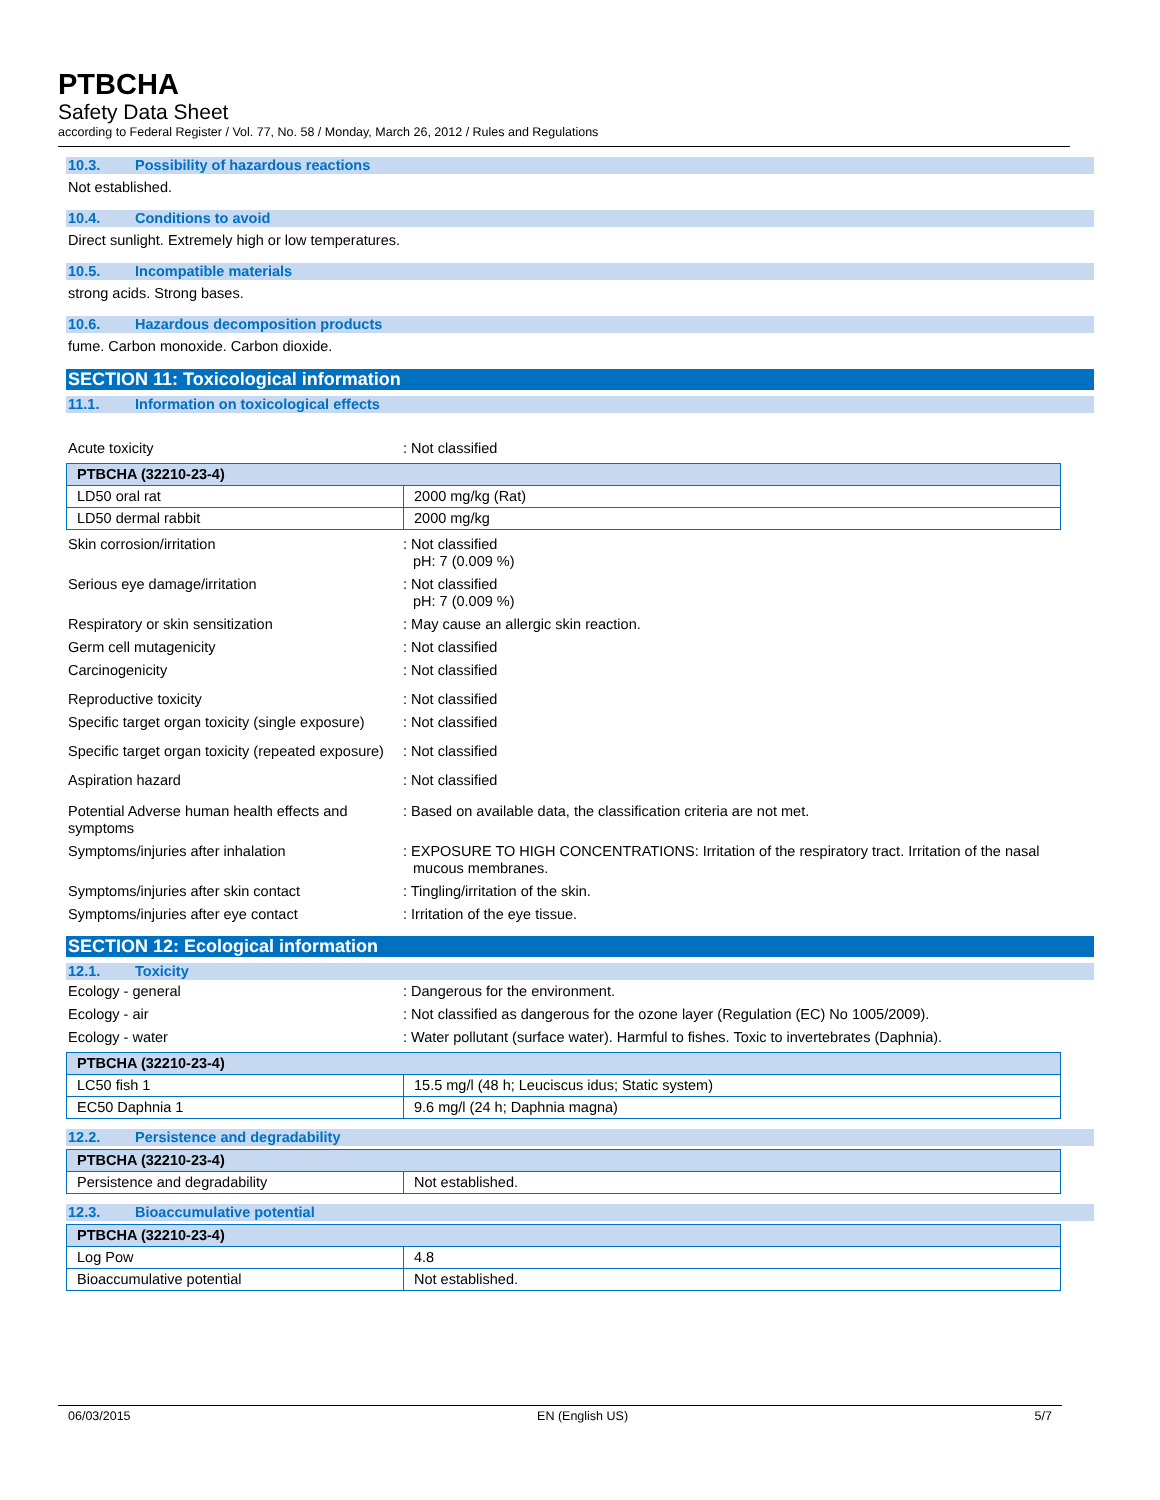PTBCHA
Safety Data Sheet
according to Federal Register / Vol. 77, No. 58 / Monday, March 26, 2012 / Rules and Regulations
10.3. Possibility of hazardous reactions
Not established.
10.4. Conditions to avoid
Direct sunlight. Extremely high or low temperatures.
10.5. Incompatible materials
strong acids. Strong bases.
10.6. Hazardous decomposition products
fume. Carbon monoxide. Carbon dioxide.
SECTION 11: Toxicological information
11.1. Information on toxicological effects
Acute toxicity : Not classified
| PTBCHA (32210-23-4) | |
| LD50 oral rat | 2000 mg/kg (Rat) |
| LD50 dermal rabbit | 2000 mg/kg |
Skin corrosion/irritation : Not classified
pH: 7 (0.009 %)
Serious eye damage/irritation : Not classified
pH: 7 (0.009 %)
Respiratory or skin sensitization : May cause an allergic skin reaction.
Germ cell mutagenicity : Not classified
Carcinogenicity : Not classified
Reproductive toxicity : Not classified
Specific target organ toxicity (single exposure)
: Not classified
Specific target organ toxicity (repeated exposure)
: Not classified
Aspiration hazard : Not classified
Potential Adverse human health effects and symptoms
: Based on available data, the classification criteria are not met.
Symptoms/injuries after inhalation : EXPOSURE TO HIGH CONCENTRATIONS: Irritation of the respiratory tract. Irritation of the nasal mucous membranes.
Symptoms/injuries after skin contact : Tingling/irritation of the skin.
Symptoms/injuries after eye contact : Irritation of the eye tissue.
SECTION 12: Ecological information
12.1. Toxicity
Ecology - general : Dangerous for the environment.
Ecology - air : Not classified as dangerous for the ozone layer (Regulation (EC) No 1005/2009).
Ecology - water : Water pollutant (surface water). Harmful to fishes. Toxic to invertebrates (Daphnia).
| PTBCHA (32210-23-4) | |
| LC50 fish 1 | 15.5 mg/l (48 h; Leuciscus idus; Static system) |
| EC50 Daphnia 1 | 9.6 mg/l (24 h; Daphnia magna) |
12.2. Persistence and degradability
| PTBCHA (32210-23-4) | |
| Persistence and degradability | Not established. |
12.3. Bioaccumulative potential
| PTBCHA (32210-23-4) | |
| Log Pow | 4.8 |
| Bioaccumulative potential | Not established. |
06/03/2015 EN (English US) 5/7